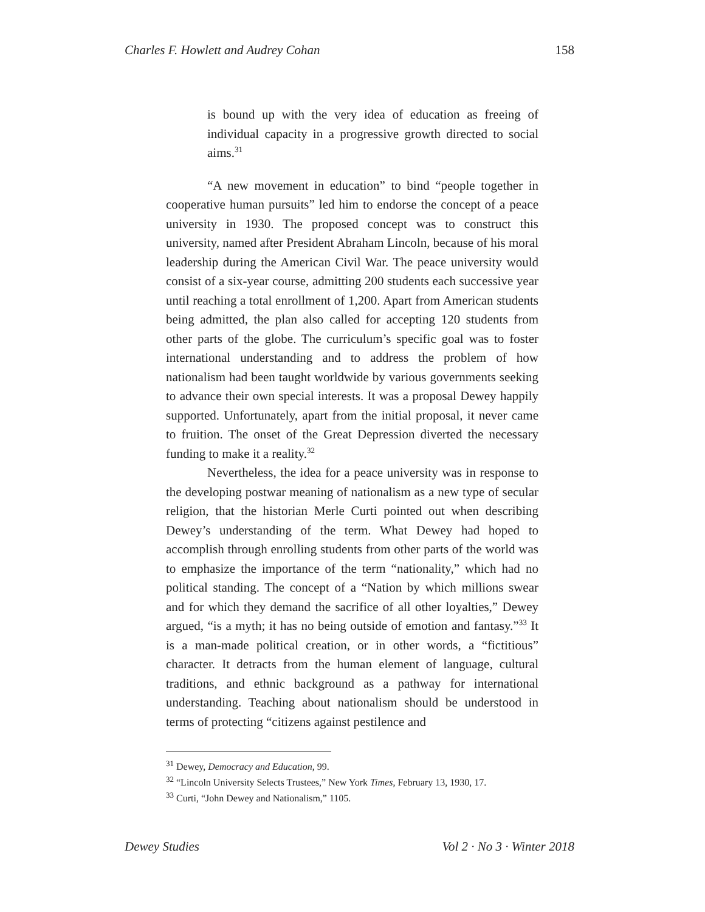Charles F. Howlett and Audrey Cohan 158
is bound up with the very idea of education as freeing of individual capacity in a progressive growth directed to social aims.<sup>31</sup>
“A new movement in education” to bind “people together in cooperative human pursuits” led him to endorse the concept of a peace university in 1930. The proposed concept was to construct this university, named after President Abraham Lincoln, because of his moral leadership during the American Civil War. The peace university would consist of a six-year course, admitting 200 students each successive year until reaching a total enrollment of 1,200. Apart from American students being admitted, the plan also called for accepting 120 students from other parts of the globe. The curriculum’s specific goal was to foster international understanding and to address the problem of how nationalism had been taught worldwide by various governments seeking to advance their own special interests. It was a proposal Dewey happily supported. Unfortunately, apart from the initial proposal, it never came to fruition. The onset of the Great Depression diverted the necessary funding to make it a reality.<sup>32</sup>
Nevertheless, the idea for a peace university was in response to the developing postwar meaning of nationalism as a new type of secular religion, that the historian Merle Curti pointed out when describing Dewey’s understanding of the term. What Dewey had hoped to accomplish through enrolling students from other parts of the world was to emphasize the importance of the term “nationality,” which had no political standing. The concept of a “Nation by which millions swear and for which they demand the sacrifice of all other loyalties,” Dewey argued, “is a myth; it has no being outside of emotion and fantasy.”<sup>33</sup> It is a man-made political creation, or in other words, a “fictitious” character. It detracts from the human element of language, cultural traditions, and ethnic background as a pathway for international understanding. Teaching about nationalism should be understood in terms of protecting “citizens against pestilence and
<sup>31</sup> Dewey, Democracy and Education, 99.
<sup>32</sup> “Lincoln University Selects Trustees,” New York Times, February 13, 1930, 17.
<sup>33</sup> Curti, “John Dewey and Nationalism,” 1105.
Dewey Studies Vol 2 · No 3 · Winter 2018